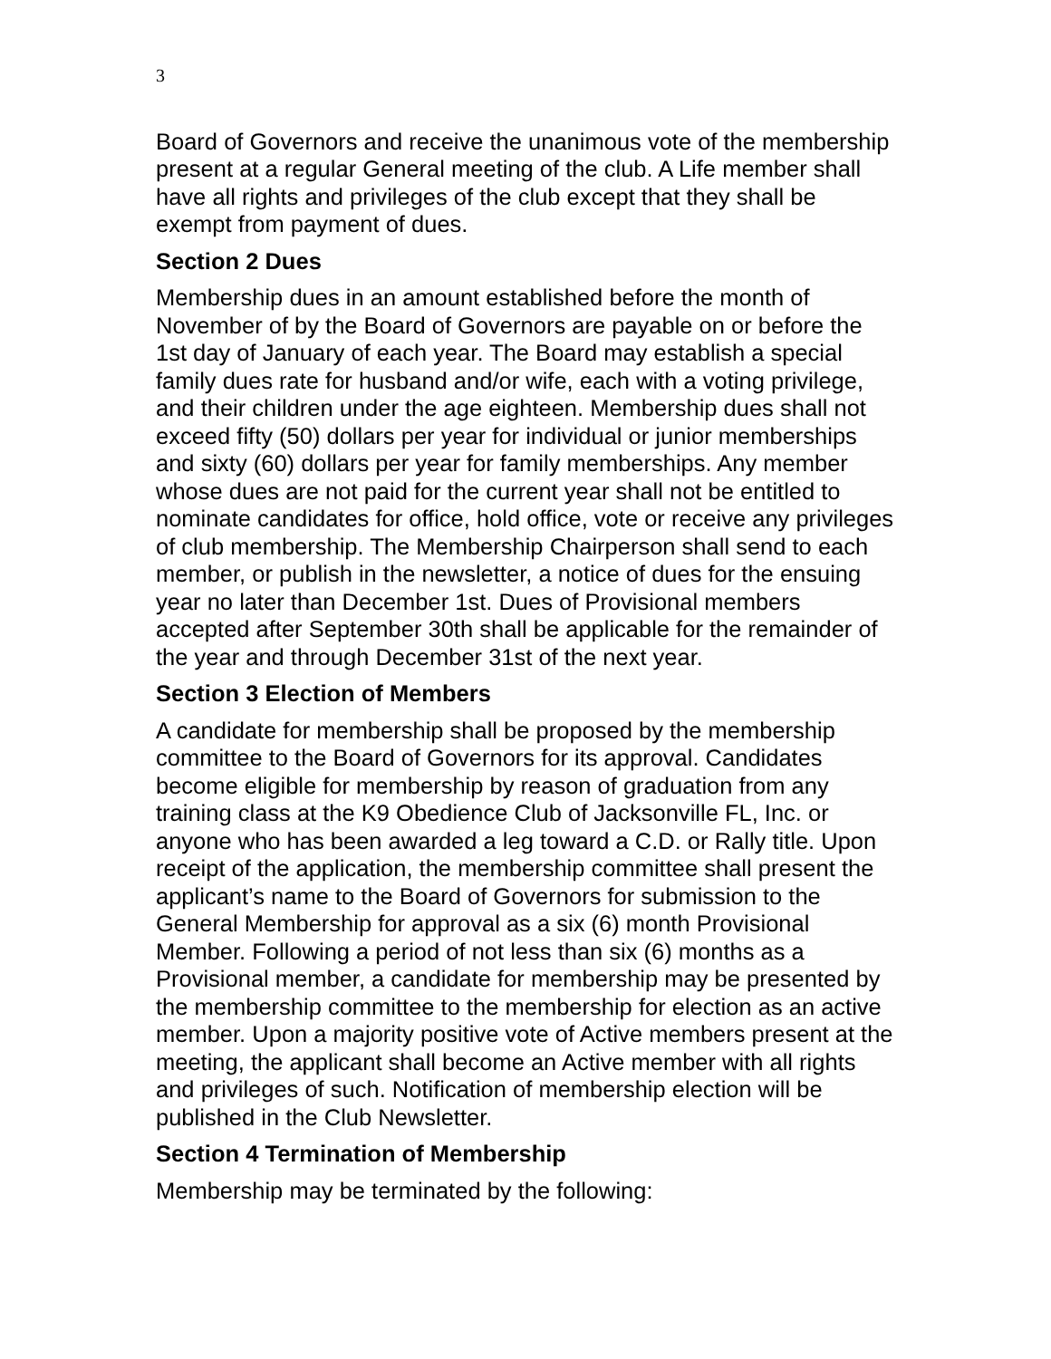3
Board of Governors and receive the unanimous vote of the membership present at a regular General meeting of the club. A Life member shall have all rights and privileges of the club except that they shall be exempt from payment of dues.
Section 2 Dues
Membership dues in an amount established before the month of November of by the Board of Governors are payable on or before the 1st day of January of each year. The Board may establish a special family dues rate for husband and/or wife, each with a voting privilege, and their children under the age eighteen. Membership dues shall not exceed fifty (50) dollars per year for individual or junior memberships and sixty (60) dollars per year for family memberships. Any member whose dues are not paid for the current year shall not be entitled to nominate candidates for office, hold office, vote or receive any privileges of club membership. The Membership Chairperson shall send to each member, or publish in the newsletter, a notice of dues for the ensuing year no later than December 1st. Dues of Provisional members accepted after September 30th shall be applicable for the remainder of the year and through December 31st of the next year.
Section 3 Election of Members
A candidate for membership shall be proposed by the membership committee to the Board of Governors for its approval. Candidates become eligible for membership by reason of graduation from any training class at the K9 Obedience Club of Jacksonville FL, Inc. or anyone who has been awarded a leg toward a C.D. or Rally title. Upon receipt of the application, the membership committee shall present the applicant’s name to the Board of Governors for submission to the General Membership for approval as a six (6) month Provisional Member. Following a period of not less than six (6) months as a Provisional member, a candidate for membership may be presented by the membership committee to the membership for election as an active member. Upon a majority positive vote of Active members present at the meeting, the applicant shall become an Active member with all rights and privileges of such. Notification of membership election will be published in the Club Newsletter.
Section 4 Termination of Membership
Membership may be terminated by the following: